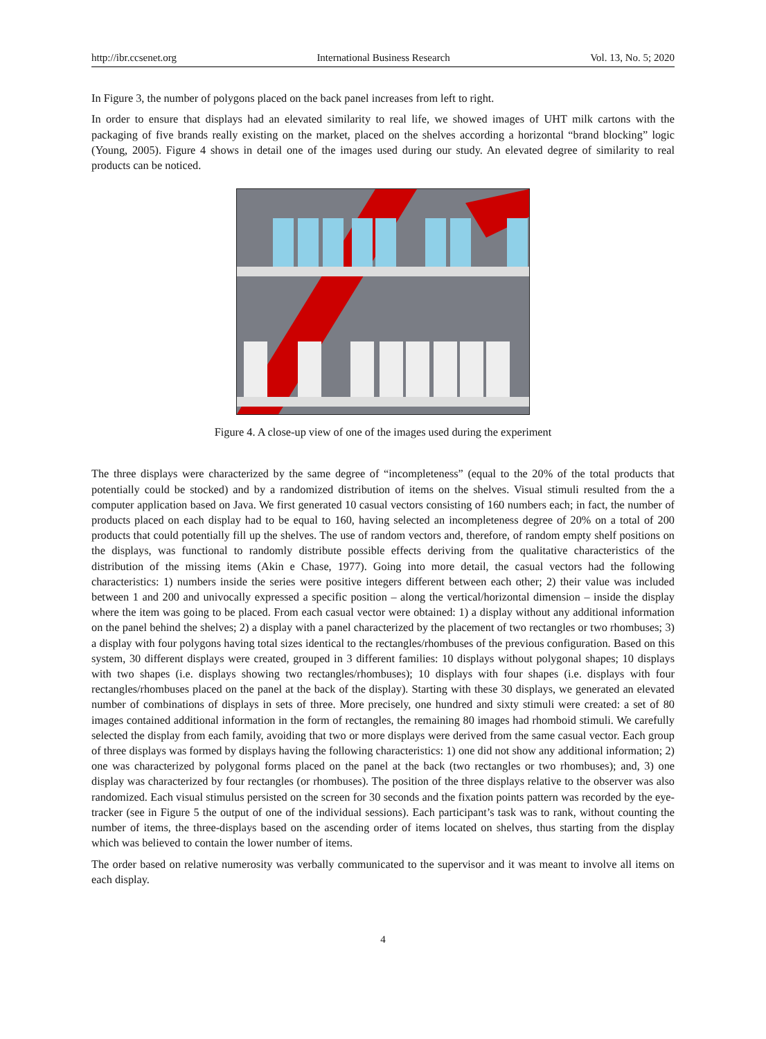http://ibr.ccsenet.org International Business Research Vol. 13, No. 5; 2020
In Figure 3, the number of polygons placed on the back panel increases from left to right.
In order to ensure that displays had an elevated similarity to real life, we showed images of UHT milk cartons with the packaging of five brands really existing on the market, placed on the shelves according a horizontal “brand blocking” logic (Young, 2005). Figure 4 shows in detail one of the images used during our study. An elevated degree of similarity to real products can be noticed.
Figure 4. A close-up view of one of the images used during the experiment
The three displays were characterized by the same degree of “incompleteness” (equal to the 20% of the total products that potentially could be stocked) and by a randomized distribution of items on the shelves. Visual stimuli resulted from the a computer application based on Java. We first generated 10 casual vectors consisting of 160 numbers each; in fact, the number of products placed on each display had to be equal to 160, having selected an incompleteness degree of 20% on a total of 200 products that could potentially fill up the shelves. The use of random vectors and, therefore, of random empty shelf positions on the displays, was functional to randomly distribute possible effects deriving from the qualitative characteristics of the distribution of the missing items (Akin e Chase, 1977). Going into more detail, the casual vectors had the following characteristics: 1) numbers inside the series were positive integers different between each other; 2) their value was included between 1 and 200 and univocally expressed a specific position – along the vertical/horizontal dimension – inside the display where the item was going to be placed. From each casual vector were obtained: 1) a display without any additional information on the panel behind the shelves; 2) a display with a panel characterized by the placement of two rectangles or two rhombuses; 3) a display with four polygons having total sizes identical to the rectangles/rhombuses of the previous configuration. Based on this system, 30 different displays were created, grouped in 3 different families: 10 displays without polygonal shapes; 10 displays with two shapes (i.e. displays showing two rectangles/rhombuses); 10 displays with four shapes (i.e. displays with four rectangles/rhombuses placed on the panel at the back of the display). Starting with these 30 displays, we generated an elevated number of combinations of displays in sets of three. More precisely, one hundred and sixty stimuli were created: a set of 80 images contained additional information in the form of rectangles, the remaining 80 images had rhomboid stimuli. We carefully selected the display from each family, avoiding that two or more displays were derived from the same casual vector. Each group of three displays was formed by displays having the following characteristics: 1) one did not show any additional information; 2) one was characterized by polygonal forms placed on the panel at the back (two rectangles or two rhombuses); and, 3) one display was characterized by four rectangles (or rhombuses). The position of the three displays relative to the observer was also randomized. Each visual stimulus persisted on the screen for 30 seconds and the fixation points pattern was recorded by the eye-tracker (see in Figure 5 the output of one of the individual sessions). Each participant’s task was to rank, without counting the number of items, the three-displays based on the ascending order of items located on shelves, thus starting from the display which was believed to contain the lower number of items.
The order based on relative numerosity was verbally communicated to the supervisor and it was meant to involve all items on each display.
4